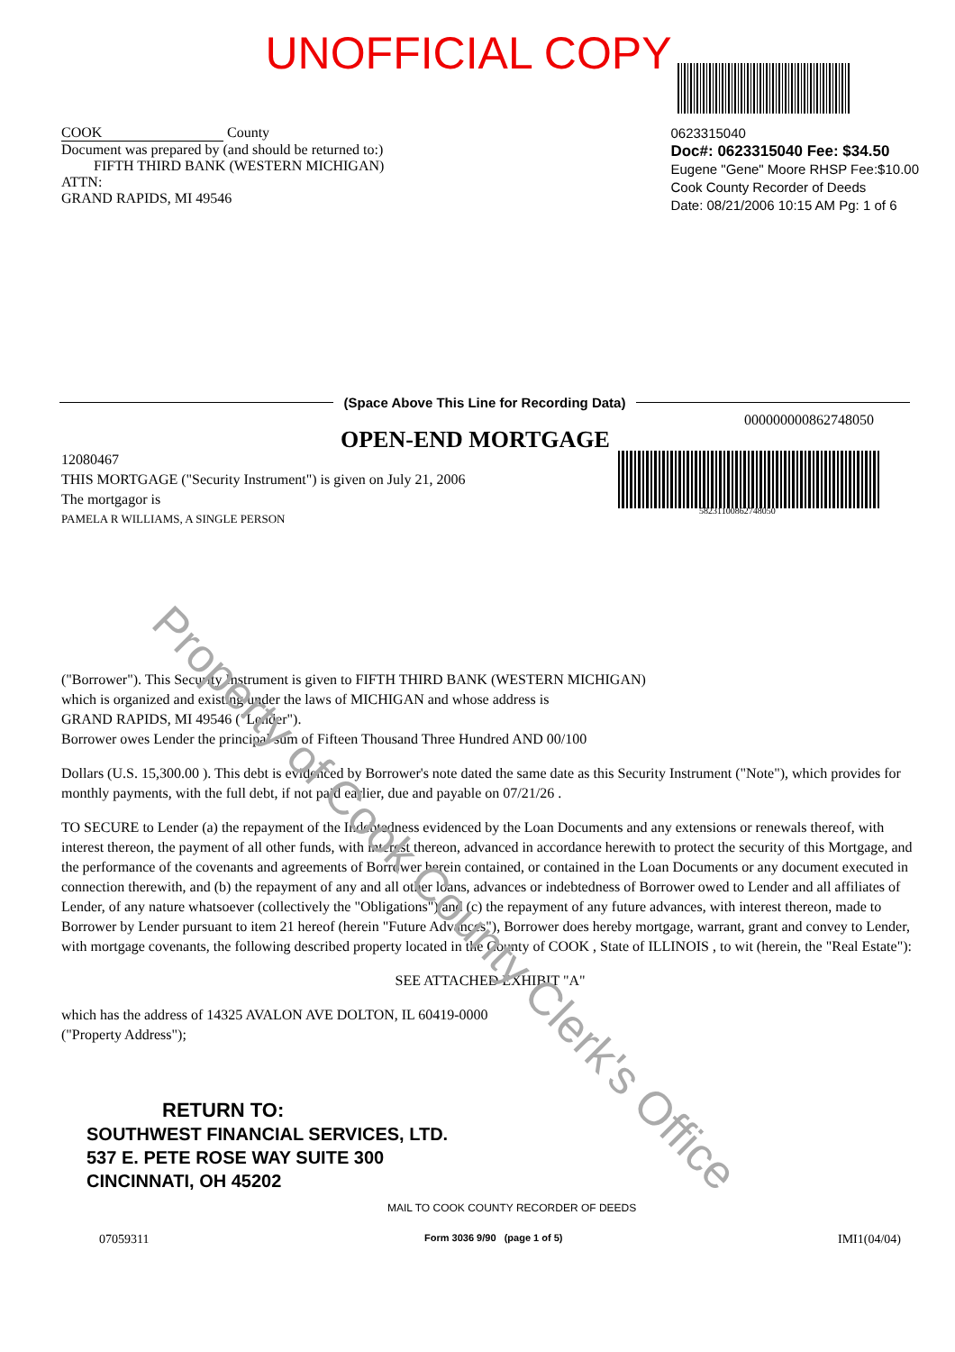UNOFFICIAL COPY
COOK County
Document was prepared by (and should be returned to:)
FIFTH THIRD BANK (WESTERN MICHIGAN)
ATTN:
GRAND RAPIDS, MI 49546
0623315040
Doc#: 0623315040 Fee: $34.50
Eugene "Gene" Moore RHSP Fee:$10.00
Cook County Recorder of Deeds
Date: 08/21/2006 10:15 AM Pg: 1 of 6
(Space Above This Line for Recording Data)
000000000862748050
OPEN-END MORTGAGE
12080467
THIS MORTGAGE ("Security Instrument") is given on July 21, 2006
The mortgagor is
PAMELA R WILLIAMS, A SINGLE PERSON
58231100862748050
("Borrower"). This Security Instrument is given to FIFTH THIRD BANK (WESTERN MICHIGAN)
which is organized and existing under the laws of MICHIGAN and whose address is
GRAND RAPIDS, MI 49546 ("Lender").
Borrower owes Lender the principal sum of Fifteen Thousand Three Hundred AND 00/100
Dollars (U.S. 15,300.00 ). This debt is evidenced by Borrower's note dated the same date as this Security Instrument ("Note"), which provides for monthly payments, with the full debt, if not paid earlier, due and payable on 07/21/26 .
TO SECURE to Lender (a) the repayment of the Indebtedness evidenced by the Loan Documents and any extensions or renewals thereof, with interest thereon, the payment of all other funds, with interest thereon, advanced in accordance herewith to protect the security of this Mortgage, and the performance of the covenants and agreements of Borrower herein contained, or contained in the Loan Documents or any document executed in connection therewith, and (b) the repayment of any and all other loans, advances or indebtedness of Borrower owed to Lender and all affiliates of Lender, of any nature whatsoever (collectively the "Obligations") and (c) the repayment of any future advances, with interest thereon, made to Borrower by Lender pursuant to item 21 hereof (herein "Future Advances"), Borrower does hereby mortgage, warrant, grant and convey to Lender, with mortgage covenants, the following described property located in the County of COOK , State of ILLINOIS , to wit (herein, the "Real Estate"):
SEE ATTACHED EXHIBIT "A"
which has the address of 14325 AVALON AVE DOLTON, IL 60419-0000
("Property Address");
RETURN TO:
SOUTHWEST FINANCIAL SERVICES, LTD.
537 E. PETE ROSE WAY SUITE 300
CINCINNATI, OH 45202
MAIL TO COOK COUNTY RECORDER OF DEEDS
07059311 Form 3036 9/90 (page 1 of 5) IMI1(04/04)
Property of Cook County Clerk's Office